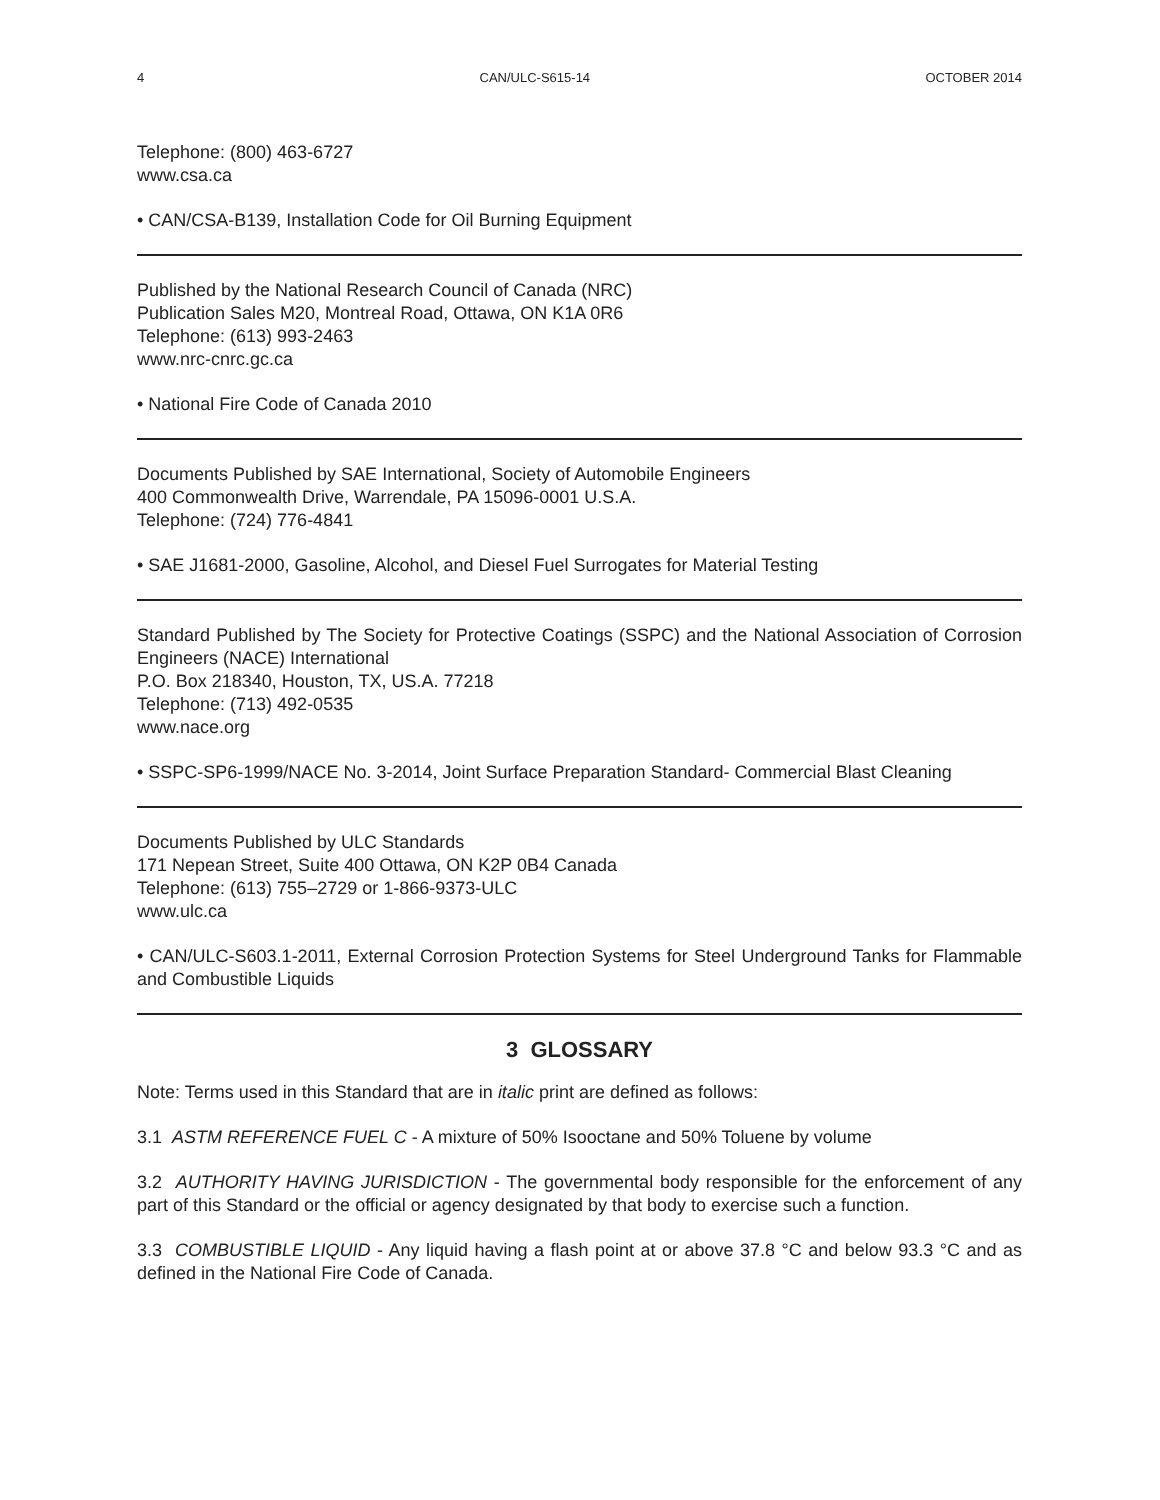4 CAN/ULC-S615-14 OCTOBER 2014
Telephone: (800) 463-6727
www.csa.ca
• CAN/CSA-B139, Installation Code for Oil Burning Equipment
Published by the National Research Council of Canada (NRC)
Publication Sales M20, Montreal Road, Ottawa, ON K1A 0R6
Telephone: (613) 993-2463
www.nrc-cnrc.gc.ca
• National Fire Code of Canada 2010
Documents Published by SAE International, Society of Automobile Engineers
400 Commonwealth Drive, Warrendale, PA 15096-0001 U.S.A.
Telephone: (724) 776-4841
• SAE J1681-2000, Gasoline, Alcohol, and Diesel Fuel Surrogates for Material Testing
Standard Published by The Society for Protective Coatings (SSPC) and the National Association of Corrosion Engineers (NACE) International
P.O. Box 218340, Houston, TX, US.A. 77218
Telephone: (713) 492-0535
www.nace.org
• SSPC-SP6-1999/NACE No. 3-2014, Joint Surface Preparation Standard- Commercial Blast Cleaning
Documents Published by ULC Standards
171 Nepean Street, Suite 400 Ottawa, ON K2P 0B4 Canada
Telephone: (613) 755–2729 or 1-866-9373-ULC
www.ulc.ca
• CAN/ULC-S603.1-2011, External Corrosion Protection Systems for Steel Underground Tanks for Flammable and Combustible Liquids
3 GLOSSARY
Note: Terms used in this Standard that are in italic print are defined as follows:
3.1 ASTM REFERENCE FUEL C - A mixture of 50% Isooctane and 50% Toluene by volume
3.2 AUTHORITY HAVING JURISDICTION - The governmental body responsible for the enforcement of any part of this Standard or the official or agency designated by that body to exercise such a function.
3.3 COMBUSTIBLE LIQUID - Any liquid having a flash point at or above 37.8 °C and below 93.3 °C and as defined in the National Fire Code of Canada.